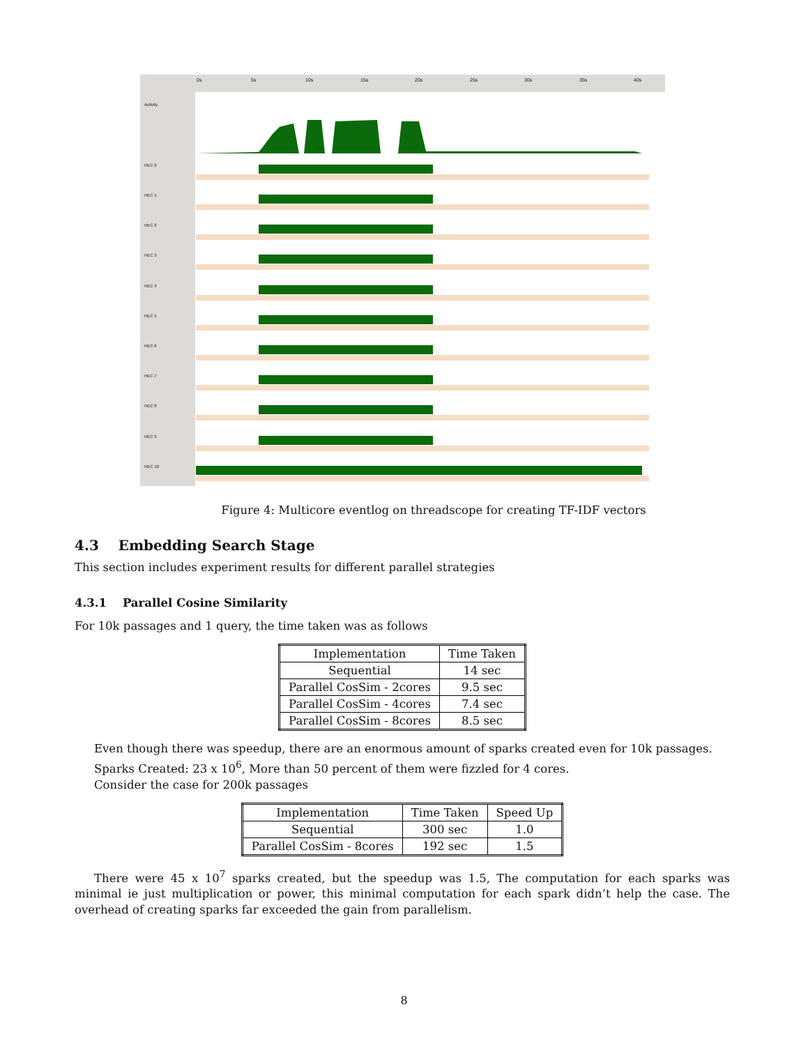Activity
HEC 0
HEC 1
HEC 2
HEC 3
HEC 4
HEC 5
HEC 6
HEC 7
HEC 8
HEC 9
HEC 10
0s 5s 10s 15s 20s 25s 30s 35s 40s
Figure 4: Multicore eventlog on threadscope for creating TF-IDF vectors
4.3 Embedding Search Stage
This section includes experiment results for different parallel strategies
4.3.1 Parallel Cosine Similarity
For 10k passages and 1 query, the time taken was as follows
| Implementation | Time Taken |
| --- | --- |
| Sequential | 14 sec |
| Parallel CosSim - 2cores | 9.5 sec |
| Parallel CosSim - 4cores | 7.4 sec |
| Parallel CosSim - 8cores | 8.5 sec |
Even though there was speedup, there are an enormous amount of sparks created even for 10k passages.
Sparks Created: 23 x 10<sup>6</sup>, More than 50 percent of them were fizzled for 4 cores.
Consider the case for 200k passages
| Implementation | Time Taken | Speed Up |
| --- | --- | --- |
| Sequential | 300 sec | 1.0 |
| Parallel CosSim - 8cores | 192 sec | 1.5 |
There were 45 x 10<sup>7</sup> sparks created, but the speedup was 1.5, The computation for each sparks was minimal ie just multiplication or power, this minimal computation for each spark didn’t help the case. The overhead of creating sparks far exceeded the gain from parallelism.
8